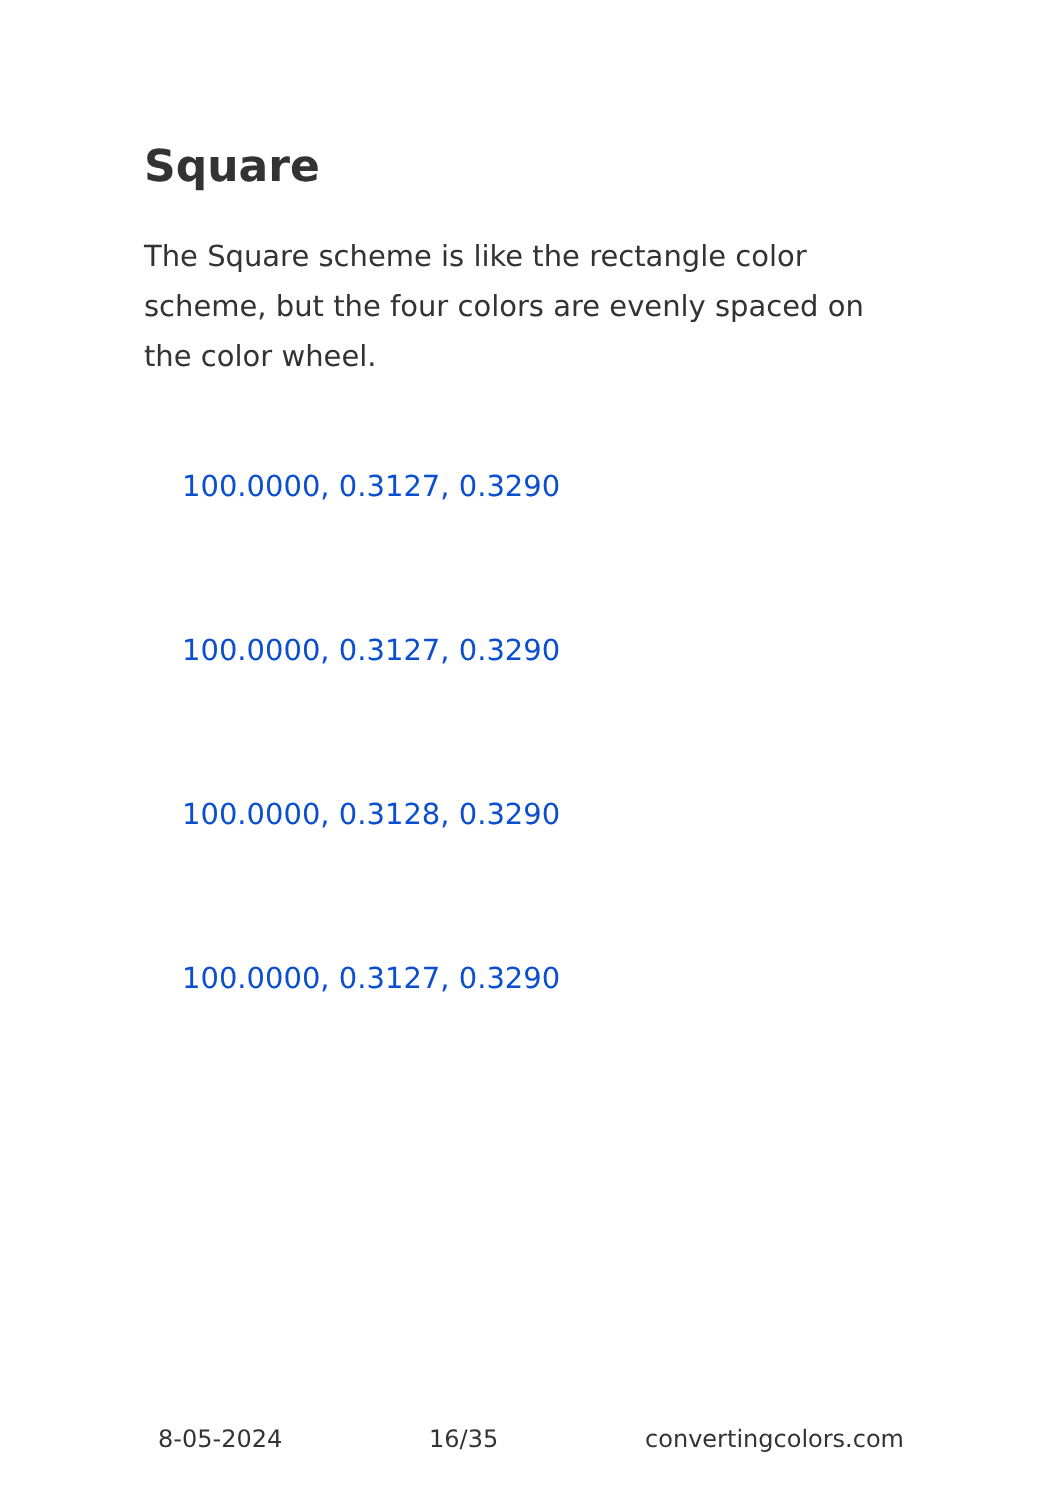Square
The Square scheme is like the rectangle color scheme, but the four colors are evenly spaced on the color wheel.
100.0000, 0.3127, 0.3290
100.0000, 0.3127, 0.3290
100.0000, 0.3128, 0.3290
100.0000, 0.3127, 0.3290
8-05-2024 16/35 convertingcolors.com